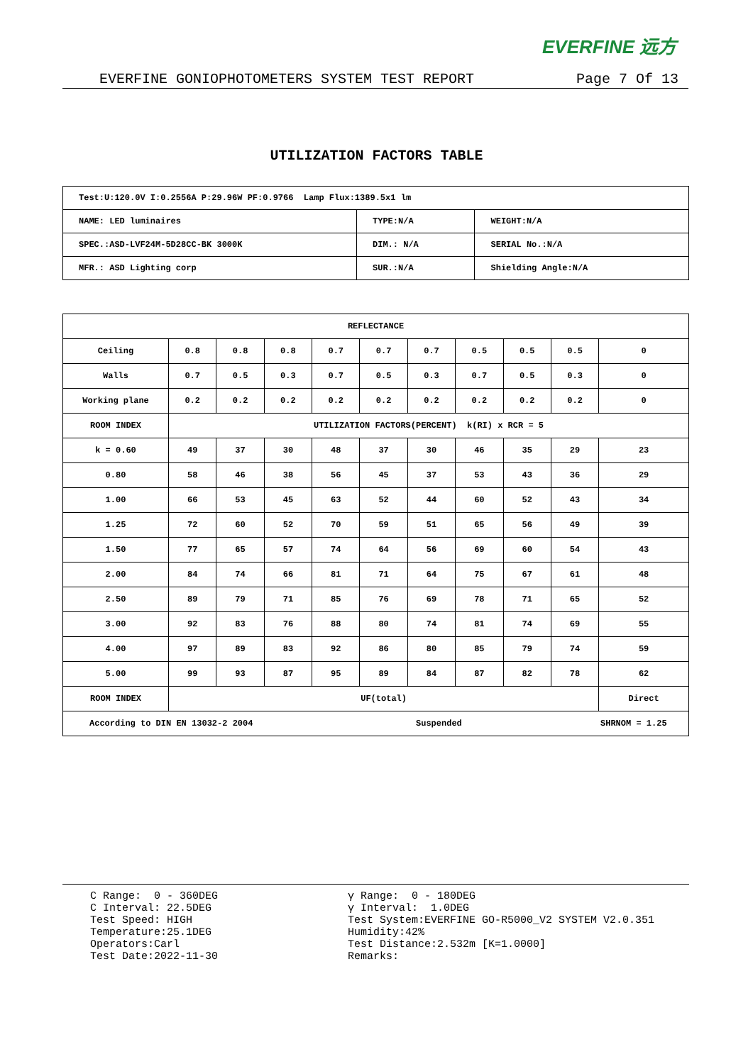EVERFINE 远方
EVERFINE GONIOPHOTOMETERS SYSTEM TEST REPORT Page 7 Of 13
UTILIZATION FACTORS TABLE
| Test:U:120.0V I:0.2556A P:29.96W PF:0.9766 Lamp Flux:1389.5x1 lm | | |
| NAME: LED luminaires | TYPE:N/A | WEIGHT:N/A |
| SPEC.:ASD-LVF24M-5D28CC-BK 3000K | DIM.: N/A | SERIAL No.:N/A |
| MFR.: ASD Lighting corp | SUR.:N/A | Shielding Angle:N/A |
| REFLECTANCE | | | | | | | | | | |
| Ceiling | 0.8 | 0.8 | 0.8 | 0.7 | 0.7 | 0.7 | 0.5 | 0.5 | 0.5 | 0 |
| Walls | 0.7 | 0.5 | 0.3 | 0.7 | 0.5 | 0.3 | 0.7 | 0.5 | 0.3 | 0 |
| Working plane | 0.2 | 0.2 | 0.2 | 0.2 | 0.2 | 0.2 | 0.2 | 0.2 | 0.2 | 0 |
| ROOM INDEX | UTILIZATION FACTORS(PERCENT) k(RI) x RCR = 5 | | | | | | | | | |
| k = 0.60 | 49 | 37 | 30 | 48 | 37 | 30 | 46 | 35 | 29 | 23 |
| 0.80 | 58 | 46 | 38 | 56 | 45 | 37 | 53 | 43 | 36 | 29 |
| 1.00 | 66 | 53 | 45 | 63 | 52 | 44 | 60 | 52 | 43 | 34 |
| 1.25 | 72 | 60 | 52 | 70 | 59 | 51 | 65 | 56 | 49 | 39 |
| 1.50 | 77 | 65 | 57 | 74 | 64 | 56 | 69 | 60 | 54 | 43 |
| 2.00 | 84 | 74 | 66 | 81 | 71 | 64 | 75 | 67 | 61 | 48 |
| 2.50 | 89 | 79 | 71 | 85 | 76 | 69 | 78 | 71 | 65 | 52 |
| 3.00 | 92 | 83 | 76 | 88 | 80 | 74 | 81 | 74 | 69 | 55 |
| 4.00 | 97 | 89 | 83 | 92 | 86 | 80 | 85 | 79 | 74 | 59 |
| 5.00 | 99 | 93 | 87 | 95 | 89 | 84 | 87 | 82 | 78 | 62 |
| ROOM INDEX | UF(total) | | | | | | | | | Direct |
| According to DIN EN 13032-2 2004 Suspended SHRNOM = 1.25 | | | | | | | | | | |
C Range: 0 - 360DEG C Interval: 22.5DEG Test Speed: HIGH Temperature:25.1DEG Operators:Carl Test Date:2022-11-30
γ Range: 0 - 180DEG γ Interval: 1.0DEG Test System:EVERFINE GO-R5000_V2 SYSTEM V2.0.351 Humidity:42% Test Distance:2.532m [K=1.0000] Remarks: